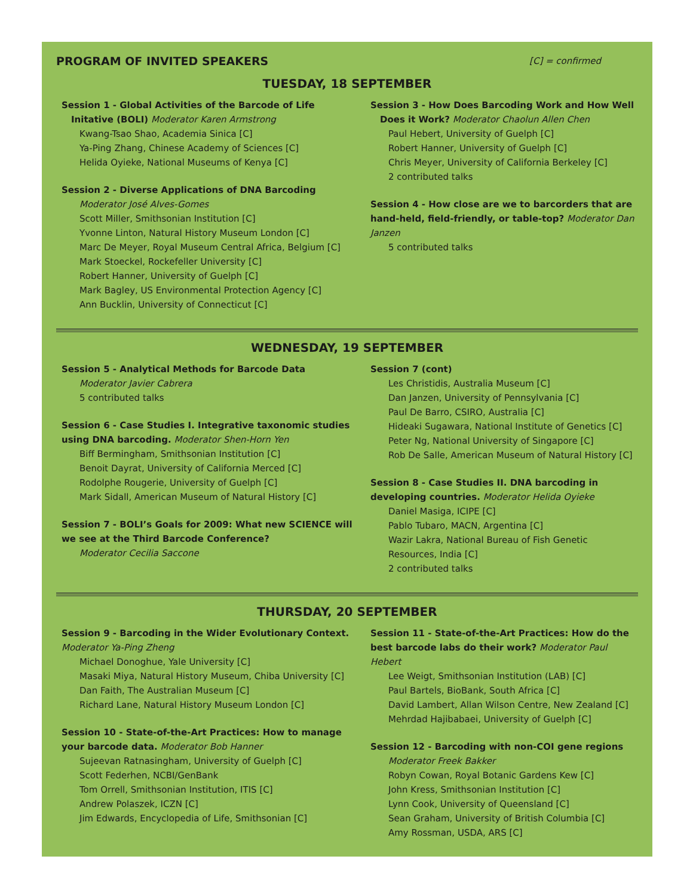PROGRAM OF INVITED SPEAKERS
[C] = confirmed
TUESDAY, 18 SEPTEMBER
Session 1 - Global Activities of the Barcode of Life
Initative (BOLI) Moderator Karen Armstrong
Kwang-Tsao Shao, Academia Sinica [C]
Ya-Ping Zhang, Chinese Academy of Sciences [C]
Helida Oyieke, National Museums of Kenya [C]
Session 2 - Diverse Applications of DNA Barcoding
Moderator José Alves-Gomes
Scott Miller, Smithsonian Institution [C]
Yvonne Linton, Natural History Museum London [C]
Marc De Meyer, Royal Museum Central Africa, Belgium [C]
Mark Stoeckel, Rockefeller University [C]
Robert Hanner, University of Guelph [C]
Mark Bagley, US Environmental Protection Agency [C]
Ann Bucklin, University of Connecticut [C]
Session 3 - How Does Barcoding Work and How Well
Does it Work? Moderator Chaolun Allen Chen
Paul Hebert, University of Guelph [C]
Robert Hanner, University of Guelph [C]
Chris Meyer, University of California Berkeley [C]
2 contributed talks
Session 4 - How close are we to barcorders that are hand-held, field-friendly, or table-top? Moderator Dan Janzen
5 contributed talks
WEDNESDAY, 19 SEPTEMBER
Session 5 - Analytical Methods for Barcode Data
Moderator Javier Cabrera
5 contributed talks
Session 6 - Case Studies I. Integrative taxonomic studies using DNA barcoding. Moderator Shen-Horn Yen
Biff Bermingham, Smithsonian Institution [C]
Benoit Dayrat, University of California Merced [C]
Rodolphe Rougerie, University of Guelph [C]
Mark Sidall, American Museum of Natural History [C]
Session 7 - BOLI’s Goals for 2009: What new SCIENCE will we see at the Third Barcode Conference?
Moderator Cecilia Saccone
Session 7 (cont)
Les Christidis, Australia Museum [C]
Dan Janzen, University of Pennsylvania [C]
Paul De Barro, CSIRO, Australia [C]
Hideaki Sugawara, National Institute of Genetics [C]
Peter Ng, National University of Singapore [C]
Rob De Salle, American Museum of Natural History [C]
Session 8 - Case Studies II. DNA barcoding in developing countries. Moderator Helida Oyieke
Daniel Masiga, ICIPE [C]
Pablo Tubaro, MACN, Argentina [C]
Wazir Lakra, National Bureau of Fish Genetic Resources, India [C]
2 contributed talks
THURSDAY, 20 SEPTEMBER
Session 9 - Barcoding in the Wider Evolutionary Context. Moderator Ya-Ping Zheng
Michael Donoghue, Yale University [C]
Masaki Miya, Natural History Museum, Chiba University [C]
Dan Faith, The Australian Museum [C]
Richard Lane, Natural History Museum London [C]
Session 10 - State-of-the-Art Practices: How to manage your barcode data. Moderator Bob Hanner
Sujeevan Ratnasingham, University of Guelph [C]
Scott Federhen, NCBI/GenBank
Tom Orrell, Smithsonian Institution, ITIS [C]
Andrew Polaszek, ICZN [C]
Jim Edwards, Encyclopedia of Life, Smithsonian [C]
Session 11 - State-of-the-Art Practices: How do the best barcode labs do their work? Moderator Paul Hebert
Lee Weigt, Smithsonian Institution (LAB) [C]
Paul Bartels, BioBank, South Africa [C]
David Lambert, Allan Wilson Centre, New Zealand [C]
Mehrdad Hajibabaei, University of Guelph [C]
Session 12 - Barcoding with non-COI gene regions
Moderator Freek Bakker
Robyn Cowan, Royal Botanic Gardens Kew [C]
John Kress, Smithsonian Institution [C]
Lynn Cook, University of Queensland [C]
Sean Graham, University of British Columbia [C]
Amy Rossman, USDA, ARS [C]